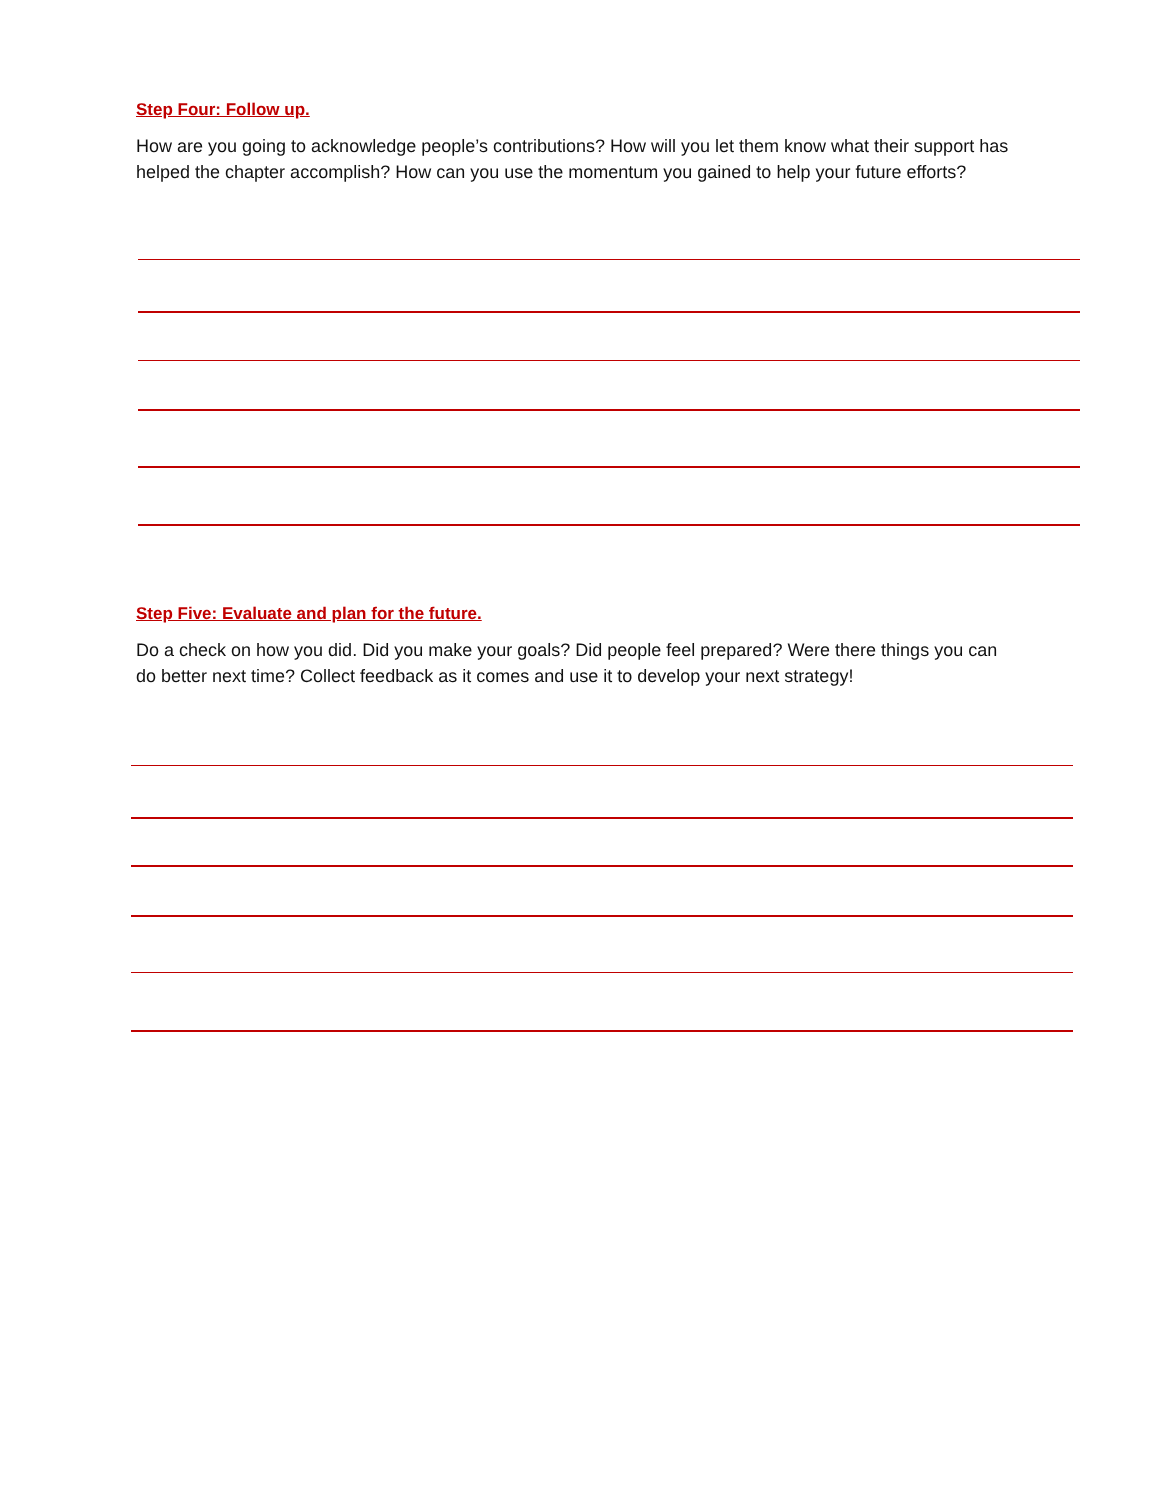Step Four: Follow up.
How are you going to acknowledge people’s contributions? How will you let them know what their support has helped the chapter accomplish? How can you use the momentum you gained to help your future efforts?
Step Five: Evaluate and plan for the future.
Do a check on how you did. Did you make your goals? Did people feel prepared? Were there things you can do better next time? Collect feedback as it comes and use it to develop your next strategy!